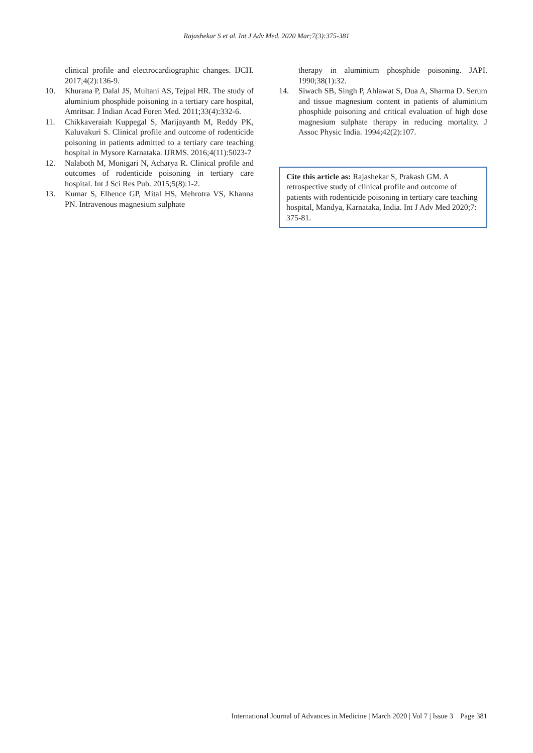Rajashekar S et al. Int J Adv Med. 2020 Mar;7(3):375-381
clinical profile and electrocardiographic changes. IJCH. 2017;4(2):136-9.
10. Khurana P, Dalal JS, Multani AS, Tejpal HR. The study of aluminium phosphide poisoning in a tertiary care hospital, Amritsar. J Indian Acad Foren Med. 2011;33(4):332-6.
11. Chikkaveraiah Kuppegal S, Marijayanth M, Reddy PK, Kaluvakuri S. Clinical profile and outcome of rodenticide poisoning in patients admitted to a tertiary care teaching hospital in Mysore Karnataka. IJRMS. 2016;4(11):5023-7
12. Nalaboth M, Monigari N, Acharya R. Clinical profile and outcomes of rodenticide poisoning in tertiary care hospital. Int J Sci Res Pub. 2015;5(8):1-2.
13. Kumar S, Elhence GP, Mital HS, Mehrotra VS, Khanna PN. Intravenous magnesium sulphate
therapy in aluminium phosphide poisoning. JAPI. 1990;38(1):32.
14. Siwach SB, Singh P, Ahlawat S, Dua A, Sharma D. Serum and tissue magnesium content in patients of aluminium phosphide poisoning and critical evaluation of high dose magnesium sulphate therapy in reducing mortality. J Assoc Physic India. 1994;42(2):107.
Cite this article as: Rajashekar S, Prakash GM. A retrospective study of clinical profile and outcome of patients with rodenticide poisoning in tertiary care teaching hospital, Mandya, Karnataka, India. Int J Adv Med 2020;7: 375-81.
International Journal of Advances in Medicine | March 2020 | Vol 7 | Issue 3 Page 381